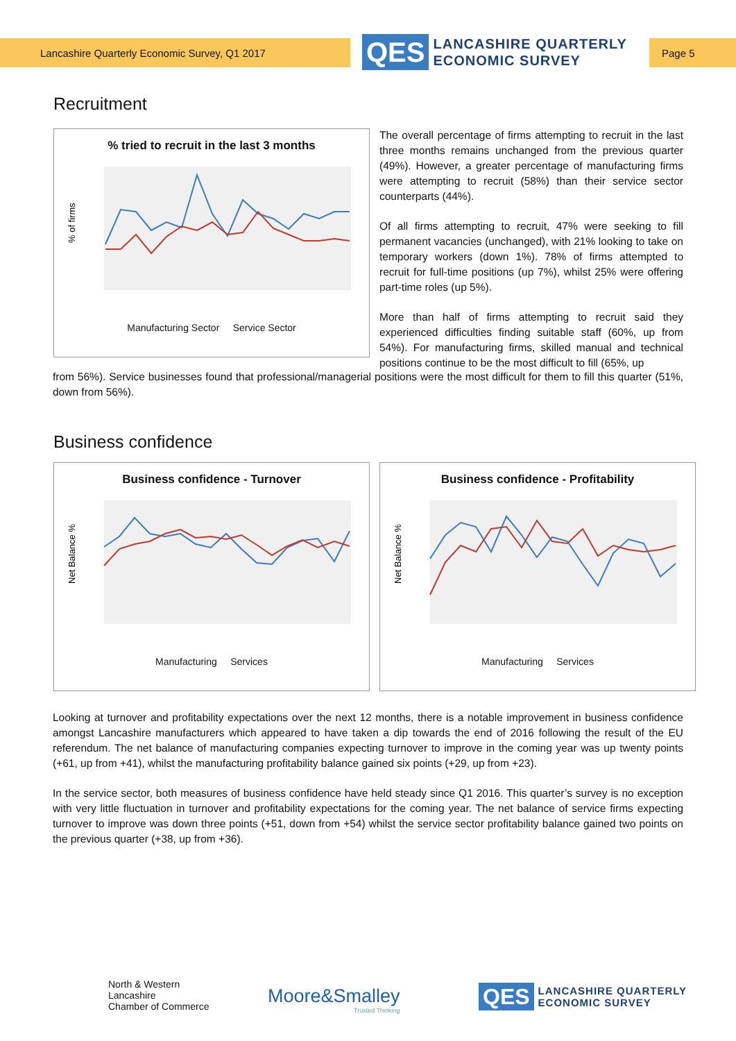Lancashire Quarterly Economic Survey, Q1 2017 Page 5
QES LANCASHIRE QUARTERLY
ECONOMIC SURVEY
Recruitment
% tried to recruit in the last 3 months
% of firms
Manufacturing Sector Service Sector
The overall percentage of firms attempting to recruit in the last three months remains unchanged from the previous quarter (49%). However, a greater percentage of manufacturing firms were attempting to recruit (58%) than their service sector counterparts (44%).
Of all firms attempting to recruit, 47% were seeking to fill permanent vacancies (unchanged), with 21% looking to take on temporary workers (down 1%). 78% of firms attempted to recruit for full-time positions (up 7%), whilst 25% were offering part-time roles (up 5%).
More than half of firms attempting to recruit said they experienced difficulties finding suitable staff (60%, up from 54%). For manufacturing firms, skilled manual and technical positions continue to be the most difficult to fill (65%, up
from 56%). Service businesses found that professional/managerial positions were the most difficult for them to fill this quarter (51%, down from 56%).
Business confidence
Business confidence - Turnover
Net Balance %
Manufacturing Services
Business confidence - Profitability
Net Balance %
Manufacturing Services
Looking at turnover and profitability expectations over the next 12 months, there is a notable improvement in business confidence amongst Lancashire manufacturers which appeared to have taken a dip towards the end of 2016 following the result of the EU referendum. The net balance of manufacturing companies expecting turnover to improve in the coming year was up twenty points (+61, up from +41), whilst the manufacturing profitability balance gained six points (+29, up from +23).
In the service sector, both measures of business confidence have held steady since Q1 2016. This quarter’s survey is no exception with very little fluctuation in turnover and profitability expectations for the coming year. The net balance of service firms expecting turnover to improve was down three points (+51, down from +54) whilst the service sector profitability balance gained two points on the previous quarter (+38, up from +36).
North & Western
Lancashire
Chamber of Commerce
Moore&Smalley
Trusted Thinking
QES LANCASHIRE QUARTERLY
ECONOMIC SURVEY